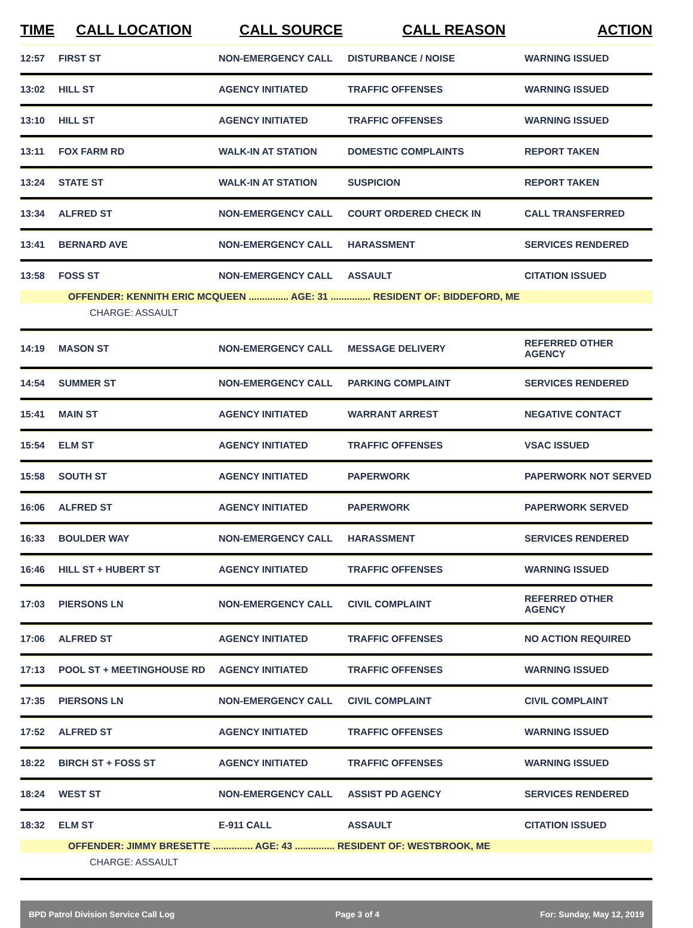| TIME | CALL LOCATION | CALL SOURCE | CALL REASON | ACTION |
| --- | --- | --- | --- | --- |
| 12:57 | FIRST ST | NON-EMERGENCY CALL | DISTURBANCE / NOISE | WARNING ISSUED |
| 13:02 | HILL ST | AGENCY INITIATED | TRAFFIC OFFENSES | WARNING ISSUED |
| 13:10 | HILL ST | AGENCY INITIATED | TRAFFIC OFFENSES | WARNING ISSUED |
| 13:11 | FOX FARM RD | WALK-IN AT STATION | DOMESTIC COMPLAINTS | REPORT TAKEN |
| 13:24 | STATE ST | WALK-IN AT STATION | SUSPICION | REPORT TAKEN |
| 13:34 | ALFRED ST | NON-EMERGENCY CALL | COURT ORDERED CHECK IN | CALL TRANSFERRED |
| 13:41 | BERNARD AVE | NON-EMERGENCY CALL | HARASSMENT | SERVICES RENDERED |
| 13:58 | FOSS ST | NON-EMERGENCY CALL | ASSAULT | CITATION ISSUED |
| OFFENDER: KENNITH ERIC MCQUEEN ............... AGE: 31 ............... RESIDENT OF: BIDDEFORD, ME | | | | |
| CHARGE: ASSAULT | | | | |
| 14:19 | MASON ST | NON-EMERGENCY CALL | MESSAGE DELIVERY | REFERRED OTHER AGENCY |
| 14:54 | SUMMER ST | NON-EMERGENCY CALL | PARKING COMPLAINT | SERVICES RENDERED |
| 15:41 | MAIN ST | AGENCY INITIATED | WARRANT ARREST | NEGATIVE CONTACT |
| 15:54 | ELM ST | AGENCY INITIATED | TRAFFIC OFFENSES | VSAC ISSUED |
| 15:58 | SOUTH ST | AGENCY INITIATED | PAPERWORK | PAPERWORK NOT SERVED |
| 16:06 | ALFRED ST | AGENCY INITIATED | PAPERWORK | PAPERWORK SERVED |
| 16:33 | BOULDER WAY | NON-EMERGENCY CALL | HARASSMENT | SERVICES RENDERED |
| 16:46 | HILL ST + HUBERT ST | AGENCY INITIATED | TRAFFIC OFFENSES | WARNING ISSUED |
| 17:03 | PIERSONS LN | NON-EMERGENCY CALL | CIVIL COMPLAINT | REFERRED OTHER AGENCY |
| 17:06 | ALFRED ST | AGENCY INITIATED | TRAFFIC OFFENSES | NO ACTION REQUIRED |
| 17:13 | POOL ST + MEETINGHOUSE RD | AGENCY INITIATED | TRAFFIC OFFENSES | WARNING ISSUED |
| 17:35 | PIERSONS LN | NON-EMERGENCY CALL | CIVIL COMPLAINT | CIVIL COMPLAINT |
| 17:52 | ALFRED ST | AGENCY INITIATED | TRAFFIC OFFENSES | WARNING ISSUED |
| 18:22 | BIRCH ST + FOSS ST | AGENCY INITIATED | TRAFFIC OFFENSES | WARNING ISSUED |
| 18:24 | WEST ST | NON-EMERGENCY CALL | ASSIST PD AGENCY | SERVICES RENDERED |
| 18:32 | ELM ST | E-911 CALL | ASSAULT | CITATION ISSUED |
| OFFENDER: JIMMY BRESETTE ............... AGE: 43 ............... RESIDENT OF: WESTBROOK, ME | | | | |
| CHARGE: ASSAULT | | | | |
BPD Patrol Division Service Call Log Page 3 of 4 For: Sunday, May 12, 2019